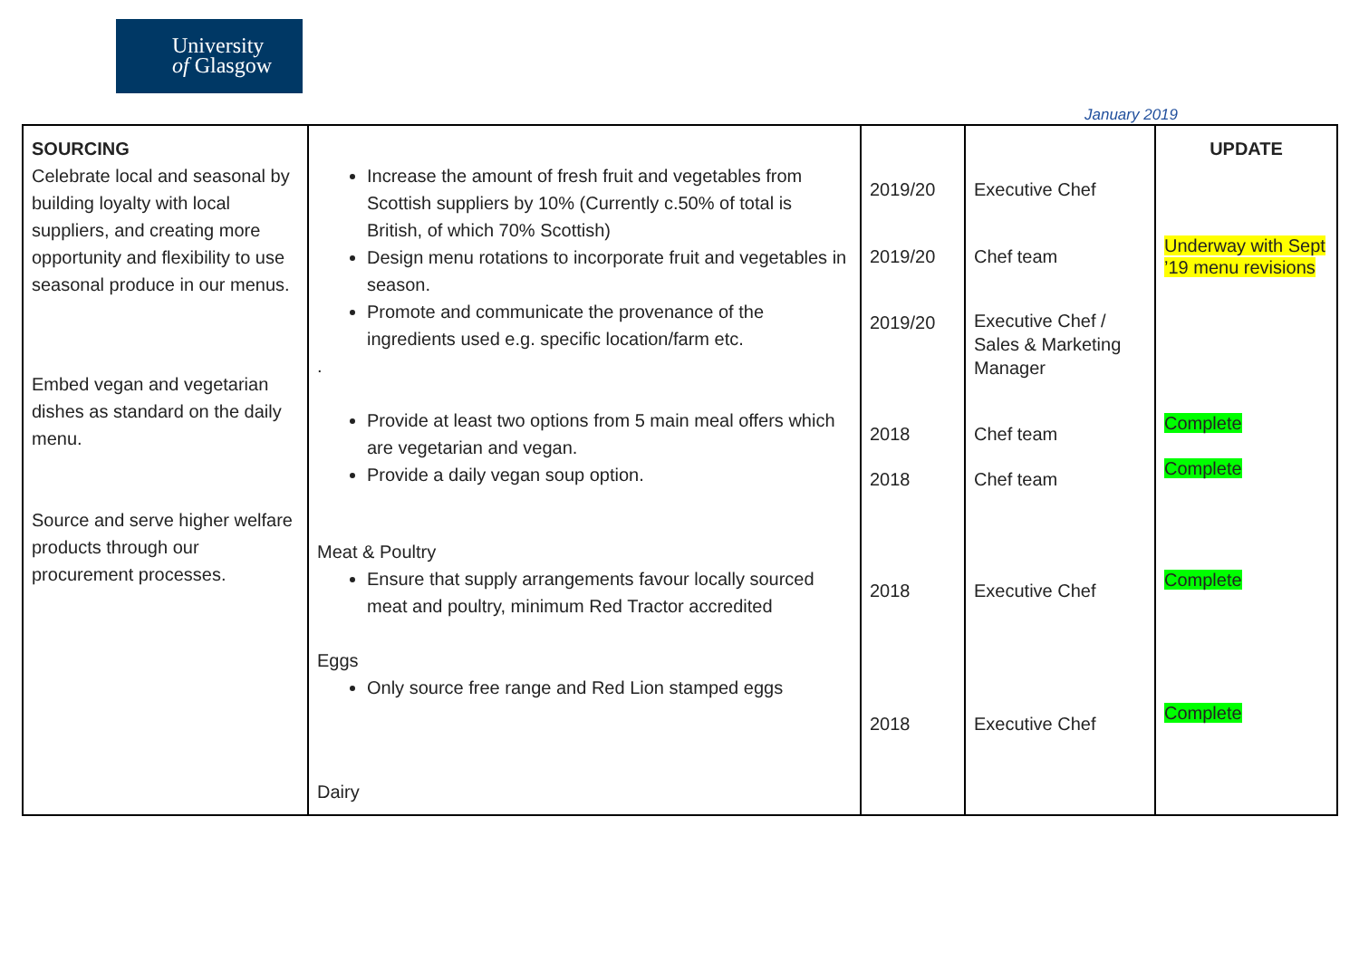University
of Glasgow
January 2019
| SOURCING Celebrate local and seasonal by building loyalty with local suppliers, and creating more opportunity and flexibility to use seasonal produce in our menus. Embed vegan and vegetarian dishes as standard on the daily menu. Source and serve higher welfare products through our procurement processes. | Increase the amount of fresh fruit and vegetables from Scottish suppliers by 10% (Currently c.50% of total is British, of which 70% Scottish) Design menu rotations to incorporate fruit and vegetables in season. Promote and communicate the provenance of the ingredients used e.g. specific location/farm etc. . Provide at least two options from 5 main meal offers which are vegetarian and vegan. Provide a daily vegan soup option. Meat & Poultry Ensure that supply arrangements favour locally sourced meat and poultry, minimum Red Tractor accredited Eggs Only source free range and Red Lion stamped eggs Dairy | 2019/20 2019/20 2019/20 2018 2018 2018 2018 | Executive Chef Chef team Executive Chef / Sales & Marketing Manager Chef team Chef team Executive Chef Executive Chef | UPDATE Underway with Sept ’19 menu revisions Complete Complete Complete Complete |